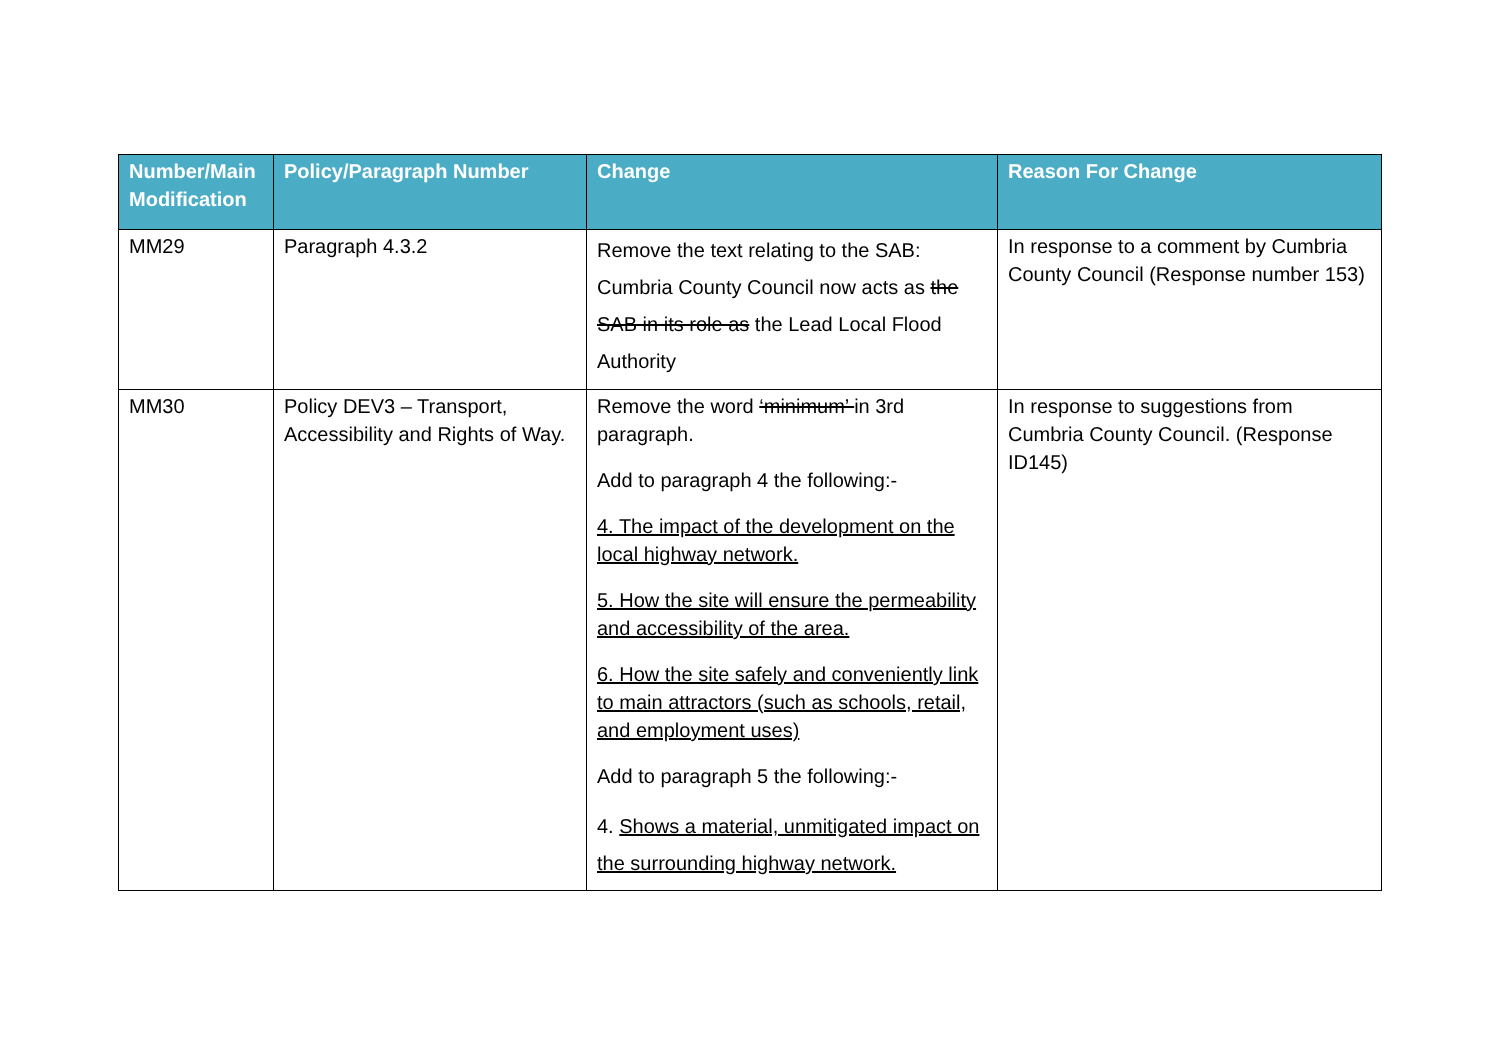| Number/Main Modification | Policy/Paragraph Number | Change | Reason For Change |
| --- | --- | --- | --- |
| MM29 | Paragraph 4.3.2 | Remove the text relating to the SAB: Cumbria County Council now acts as the SAB in its role as the Lead Local Flood Authority | In response to a comment by Cumbria County Council (Response number 153) |
| MM30 | Policy DEV3 – Transport, Accessibility and Rights of Way. | Remove the word ‘minimum’ in 3rd paragraph. Add to paragraph 4 the following:- 4. The impact of the development on the local highway network. 5. How the site will ensure the permeability and accessibility of the area. 6. How the site safely and conveniently link to main attractors (such as schools, retail, and employment uses) Add to paragraph 5 the following:- 4. Shows a material, unmitigated impact on the surrounding highway network. | In response to suggestions from Cumbria County Council. (Response ID145) |